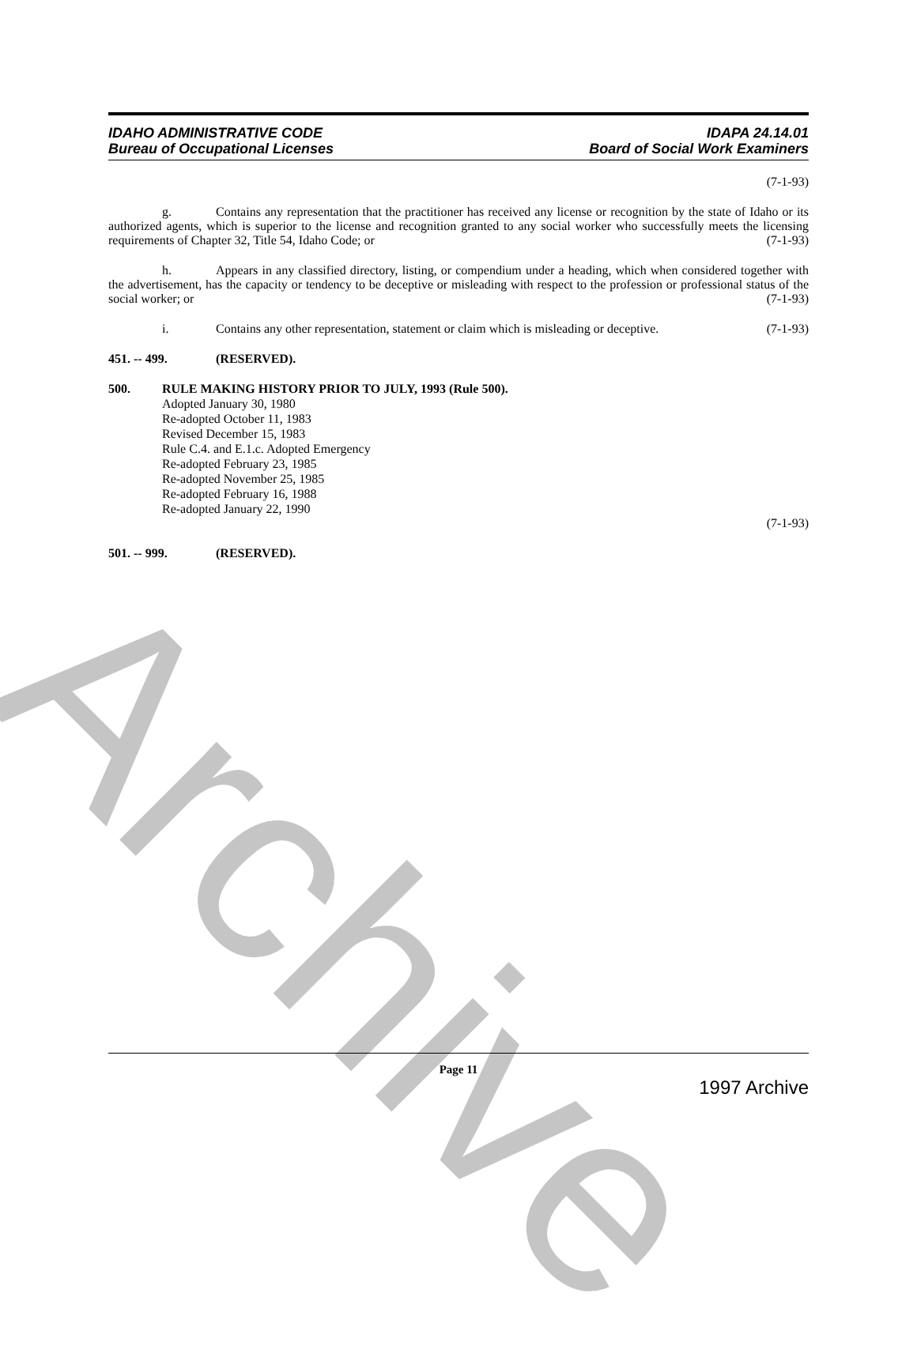IDAHO ADMINISTRATIVE CODE
Bureau of Occupational Licenses
IDAPA 24.14.01
Board of Social Work Examiners
(7-1-93)
g. Contains any representation that the practitioner has received any license or recognition by the state of Idaho or its authorized agents, which is superior to the license and recognition granted to any social worker who successfully meets the licensing requirements of Chapter 32, Title 54, Idaho Code; or (7-1-93)
h. Appears in any classified directory, listing, or compendium under a heading, which when considered together with the advertisement, has the capacity or tendency to be deceptive or misleading with respect to the profession or professional status of the social worker; or (7-1-93)
i. Contains any other representation, statement or claim which is misleading or deceptive. (7-1-93)
451. -- 499. (RESERVED).
500. RULE MAKING HISTORY PRIOR TO JULY, 1993 (Rule 500).
Adopted January 30, 1980
Re-adopted October 11, 1983
Revised December 15, 1983
Rule C.4. and E.1.c. Adopted Emergency
Re-adopted February 23, 1985
Re-adopted November 25, 1985
Re-adopted February 16, 1988
Re-adopted January 22, 1990
(7-1-93)
501. -- 999. (RESERVED).
Archive
Page 11
1997 Archive